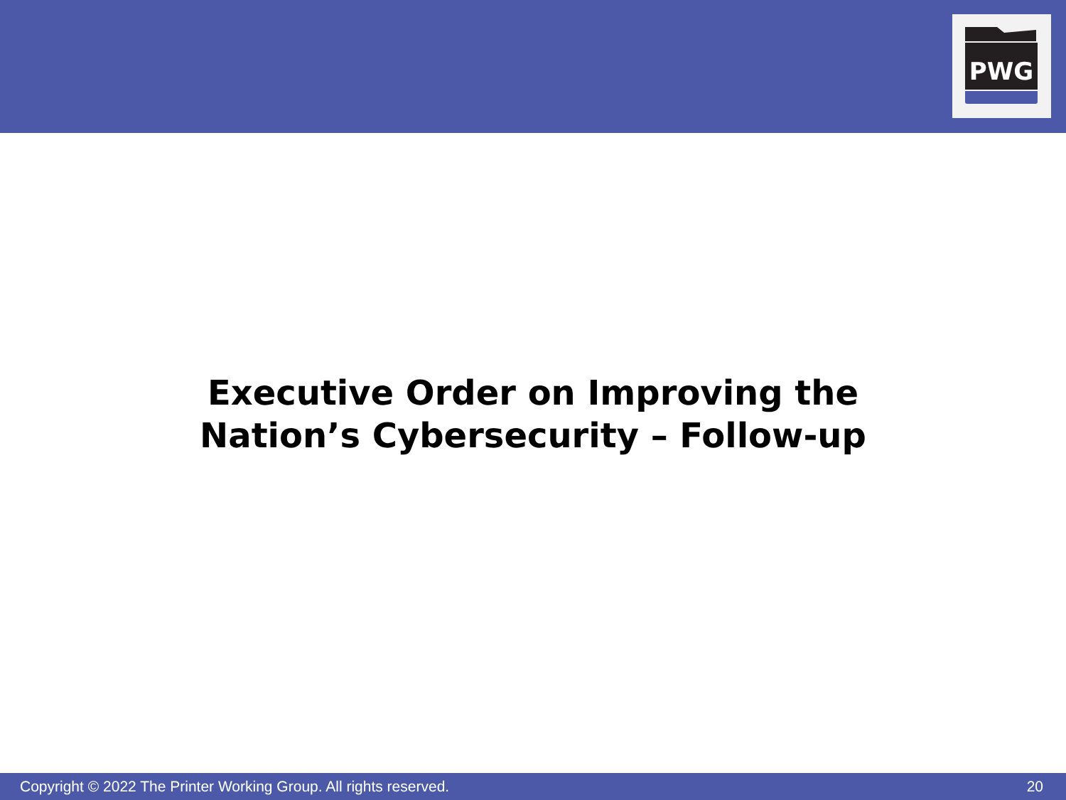PWG
Executive Order on Improving the
Nation’s Cybersecurity – Follow-up
Copyright © 2022 The Printer Working Group. All rights reserved. 20